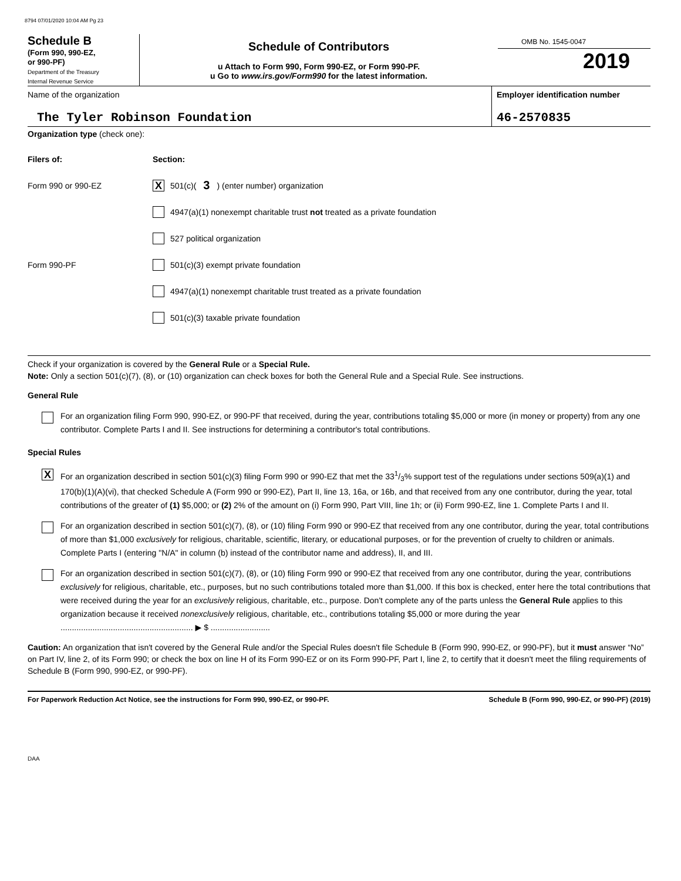8794 07/01/2020 10:04 AM Pg 23
Schedule B
(Form 990, 990-EZ,
or 990-PF)
Department of the Treasury
Internal Revenue Service
Schedule of Contributors
u Attach to Form 990, Form 990-EZ, or Form 990-PF.
u Go to www.irs.gov/Form990 for the latest information.
OMB No. 1545-0047
2019
Name of the organization
The Tyler Robinson Foundation
Employer identification number
46-2570835
Organization type (check one):
Filers of: Section:
Form 990 or 990-EZ X 501(c)( 3 ) (enter number) organization
4947(a)(1) nonexempt charitable trust not treated as a private foundation
527 political organization
Form 990-PF 501(c)(3) exempt private foundation
4947(a)(1) nonexempt charitable trust treated as a private foundation
501(c)(3) taxable private foundation
Check if your organization is covered by the General Rule or a Special Rule.
Note: Only a section 501(c)(7), (8), or (10) organization can check boxes for both the General Rule and a Special Rule. See instructions.
General Rule
For an organization filing Form 990, 990-EZ, or 990-PF that received, during the year, contributions totaling $5,000 or more (in money or property) from any one contributor. Complete Parts I and II. See instructions for determining a contributor's total contributions.
Special Rules
X
For an organization described in section 501(c)(3) filing Form 990 or 990-EZ that met the 331/3% support test of the regulations under sections 509(a)(1) and 170(b)(1)(A)(vi), that checked Schedule A (Form 990 or 990-EZ), Part II, line 13, 16a, or 16b, and that received from any one contributor, during the year, total contributions of the greater of (1) $5,000; or (2) 2% of the amount on (i) Form 990, Part VIII, line 1h; or (ii) Form 990-EZ, line 1. Complete Parts I and II.
For an organization described in section 501(c)(7), (8), or (10) filing Form 990 or 990-EZ that received from any one contributor, during the year, total contributions of more than $1,000 exclusively for religious, charitable, scientific, literary, or educational purposes, or for the prevention of cruelty to children or animals. Complete Parts I (entering "N/A" in column (b) instead of the contributor name and address), II, and III.
For an organization described in section 501(c)(7), (8), or (10) filing Form 990 or 990-EZ that received from any one contributor, during the year, contributions exclusively for religious, charitable, etc., purposes, but no such contributions totaled more than $1,000. If this box is checked, enter here the total contributions that were received during the year for an exclusively religious, charitable, etc., purpose. Don't complete any of the parts unless the General Rule applies to this organization because it received nonexclusively religious, charitable, etc., contributions totaling $5,000 or more during the year .......................................................... ▶ $ ..........................
Caution: An organization that isn't covered by the General Rule and/or the Special Rules doesn't file Schedule B (Form 990, 990-EZ, or 990-PF), but it must answer “No” on Part IV, line 2, of its Form 990; or check the box on line H of its Form 990-EZ or on its Form 990-PF, Part I, line 2, to certify that it doesn't meet the filing requirements of Schedule B (Form 990, 990-EZ, or 990-PF).
For Paperwork Reduction Act Notice, see the instructions for Form 990, 990-EZ, or 990-PF. Schedule B (Form 990, 990-EZ, or 990-PF) (2019)
DAA